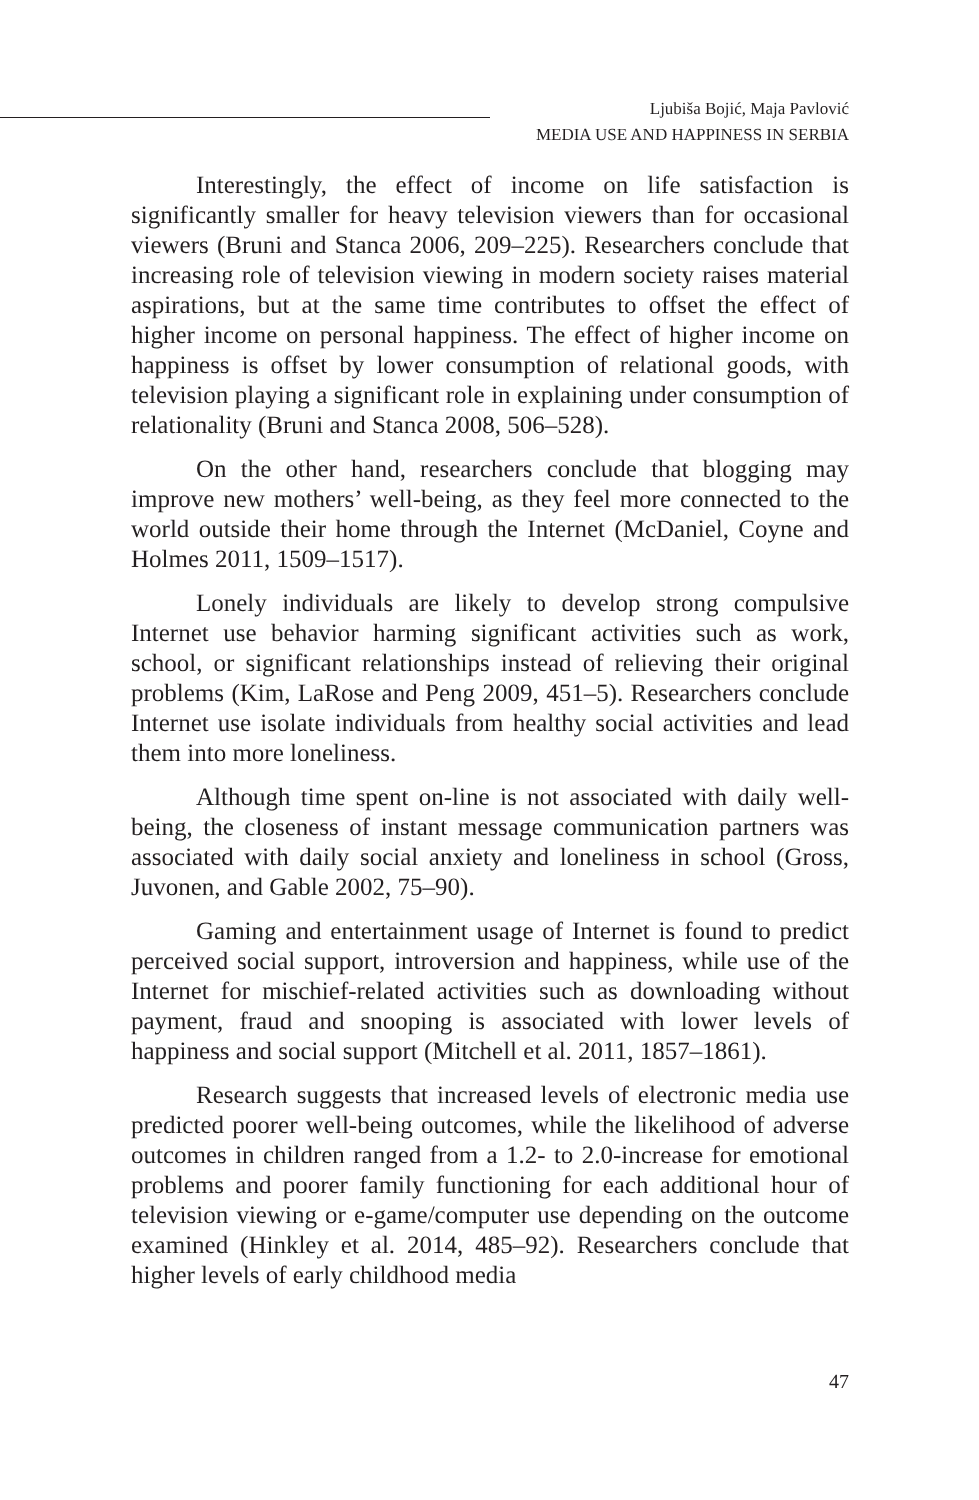Ljubiša Bojić, Maja Pavlović
MEDIA USE AND HAPPINESS IN SERBIA
Interestingly, the effect of income on life satisfaction is significantly smaller for heavy television viewers than for occasional viewers (Bruni and Stanca 2006, 209–225). Researchers conclude that increasing role of television viewing in modern society raises material aspirations, but at the same time contributes to offset the effect of higher income on personal happiness. The effect of higher income on happiness is offset by lower consumption of relational goods, with television playing a significant role in explaining under consumption of relationality (Bruni and Stanca 2008, 506–528).
On the other hand, researchers conclude that blogging may improve new mothers’ well-being, as they feel more connected to the world outside their home through the Internet (McDaniel, Coyne and Holmes 2011, 1509–1517).
Lonely individuals are likely to develop strong compulsive Internet use behavior harming significant activities such as work, school, or significant relationships instead of relieving their original problems (Kim, LaRose and Peng 2009, 451–5). Researchers conclude Internet use isolate individuals from healthy social activities and lead them into more loneliness.
Although time spent on-line is not associated with daily well-being, the closeness of instant message communication partners was associated with daily social anxiety and loneliness in school (Gross, Juvonen, and Gable 2002, 75–90).
Gaming and entertainment usage of Internet is found to predict perceived social support, introversion and happiness, while use of the Internet for mischief-related activities such as downloading without payment, fraud and snooping is associated with lower levels of happiness and social support (Mitchell et al. 2011, 1857–1861).
Research suggests that increased levels of electronic media use predicted poorer well-being outcomes, while the likelihood of adverse outcomes in children ranged from a 1.2- to 2.0-increase for emotional problems and poorer family functioning for each additional hour of television viewing or e-game/computer use depending on the outcome examined (Hinkley et al. 2014, 485–92). Researchers conclude that higher levels of early childhood media
47